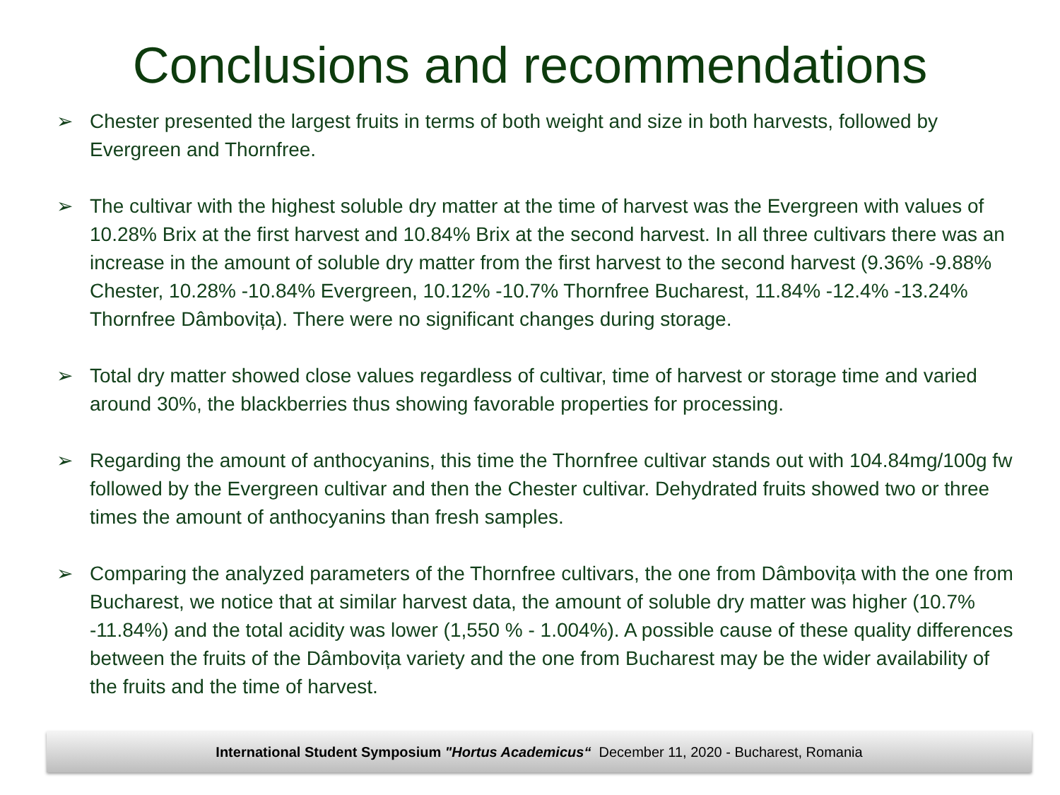Conclusions and recommendations
➢ Chester presented the largest fruits in terms of both weight and size in both harvests, followed by Evergreen and Thornfree.
➢ The cultivar with the highest soluble dry matter at the time of harvest was the Evergreen with values of 10.28% Brix at the first harvest and 10.84% Brix at the second harvest. In all three cultivars there was an increase in the amount of soluble dry matter from the first harvest to the second harvest (9.36% -9.88% Chester, 10.28% -10.84% Evergreen, 10.12% -10.7% Thornfree Bucharest, 11.84% -12.4% -13.24% Thornfree Dâmbovița). There were no significant changes during storage.
➢ Total dry matter showed close values regardless of cultivar, time of harvest or storage time and varied around 30%, the blackberries thus showing favorable properties for processing.
➢ Regarding the amount of anthocyanins, this time the Thornfree cultivar stands out with 104.84mg/100g fw followed by the Evergreen cultivar and then the Chester cultivar. Dehydrated fruits showed two or three times the amount of anthocyanins than fresh samples.
➢ Comparing the analyzed parameters of the Thornfree cultivars, the one from Dâmbovița with the one from Bucharest, we notice that at similar harvest data, the amount of soluble dry matter was higher (10.7% -11.84%) and the total acidity was lower (1,550 % - 1.004%). A possible cause of these quality differences between the fruits of the Dâmbovița variety and the one from Bucharest may be the wider availability of the fruits and the time of harvest.
International Student Symposium "Hortus Academicus“ December 11, 2020 - Bucharest, Romania